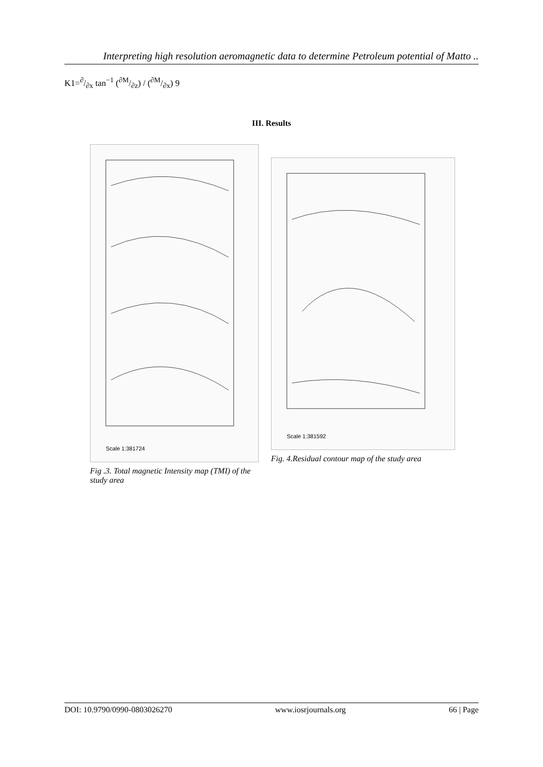Interpreting high resolution aeromagnetic data to determine Petroleum potential of Matto ..
K1=∂/∂x tan<sup>−1</sup> (∂M/∂z) / (∂M/∂x) 9
III. Results
Scale 1:381724
Fig .3. Total magnetic Intensity map (TMI) of the study area
Scale 1:381592
Fig. 4.Residual contour map of the study area
DOI: 10.9790/0990-0803026270 www.iosrjournals.org 66 | Page